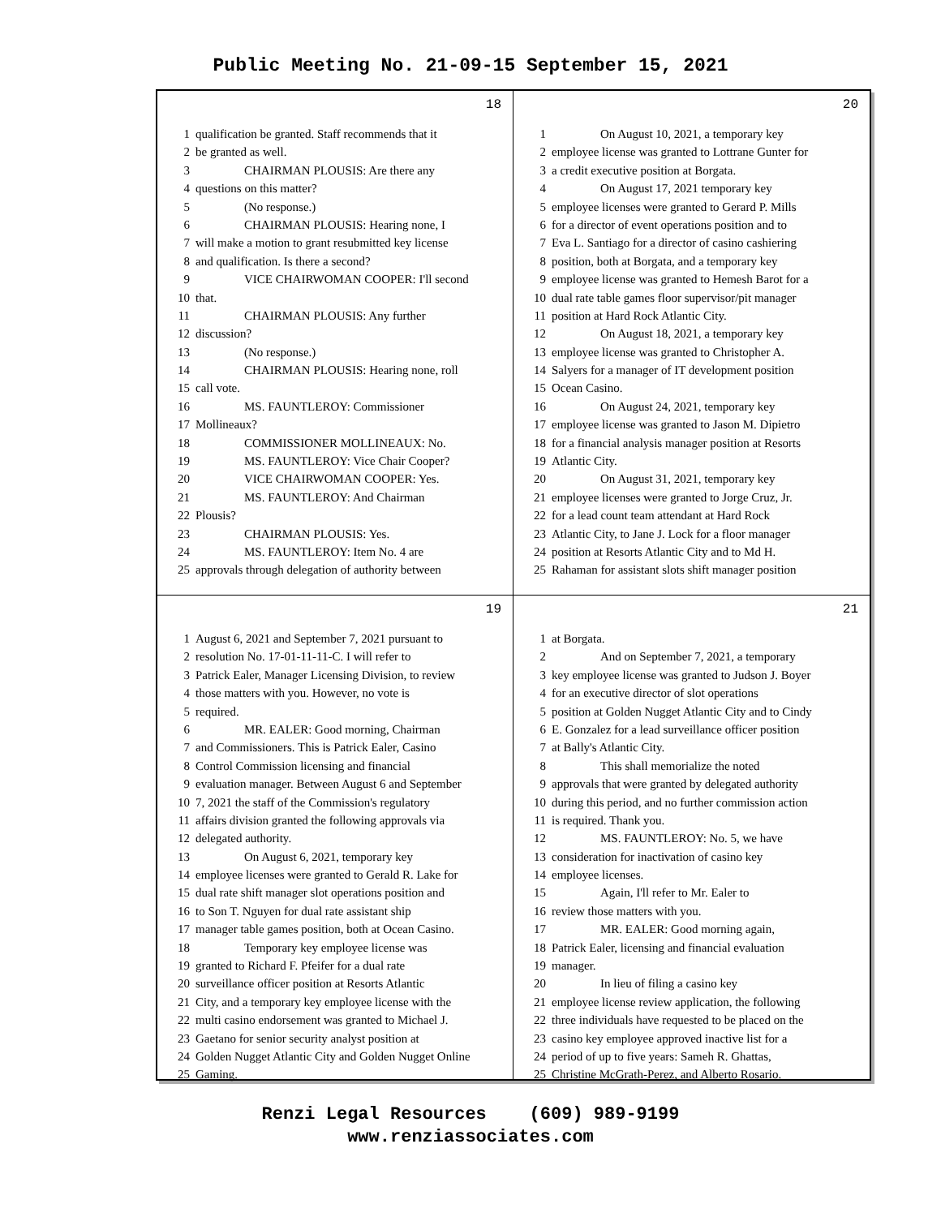Public Meeting No. 21-09-15 September 15, 2021
18
1 qualification be granted. Staff recommends that it
2 be granted as well.
3 CHAIRMAN PLOUSIS: Are there any
4 questions on this matter?
5 (No response.)
6 CHAIRMAN PLOUSIS: Hearing none, I
7 will make a motion to grant resubmitted key license
8 and qualification. Is there a second?
9 VICE CHAIRWOMAN COOPER: I'll second
10 that.
11 CHAIRMAN PLOUSIS: Any further
12 discussion?
13 (No response.)
14 CHAIRMAN PLOUSIS: Hearing none, roll
15 call vote.
16 MS. FAUNTLEROY: Commissioner
17 Mollineaux?
18 COMMISSIONER MOLLINEAUX: No.
19 MS. FAUNTLEROY: Vice Chair Cooper?
20 VICE CHAIRWOMAN COOPER: Yes.
21 MS. FAUNTLEROY: And Chairman
22 Plousis?
23 CHAIRMAN PLOUSIS: Yes.
24 MS. FAUNTLEROY: Item No. 4 are
25 approvals through delegation of authority between
20
1 On August 10, 2021, a temporary key
2 employee license was granted to Lottrane Gunter for
3 a credit executive position at Borgata.
4 On August 17, 2021 temporary key
5 employee licenses were granted to Gerard P. Mills
6 for a director of event operations position and to
7 Eva L. Santiago for a director of casino cashiering
8 position, both at Borgata, and a temporary key
9 employee license was granted to Hemesh Barot for a
10 dual rate table games floor supervisor/pit manager
11 position at Hard Rock Atlantic City.
12 On August 18, 2021, a temporary key
13 employee license was granted to Christopher A.
14 Salyers for a manager of IT development position
15 Ocean Casino.
16 On August 24, 2021, temporary key
17 employee license was granted to Jason M. Dipietro
18 for a financial analysis manager position at Resorts
19 Atlantic City.
20 On August 31, 2021, temporary key
21 employee licenses were granted to Jorge Cruz, Jr.
22 for a lead count team attendant at Hard Rock
23 Atlantic City, to Jane J. Lock for a floor manager
24 position at Resorts Atlantic City and to Md H.
25 Rahaman for assistant slots shift manager position
19
1 August 6, 2021 and September 7, 2021 pursuant to
2 resolution No. 17-01-11-11-C. I will refer to
3 Patrick Ealer, Manager Licensing Division, to review
4 those matters with you. However, no vote is
5 required.
6 MR. EALER: Good morning, Chairman
7 and Commissioners. This is Patrick Ealer, Casino
8 Control Commission licensing and financial
9 evaluation manager. Between August 6 and September
10 7, 2021 the staff of the Commission's regulatory
11 affairs division granted the following approvals via
12 delegated authority.
13 On August 6, 2021, temporary key
14 employee licenses were granted to Gerald R. Lake for
15 dual rate shift manager slot operations position and
16 to Son T. Nguyen for dual rate assistant ship
17 manager table games position, both at Ocean Casino.
18 Temporary key employee license was
19 granted to Richard F. Pfeifer for a dual rate
20 surveillance officer position at Resorts Atlantic
21 City, and a temporary key employee license with the
22 multi casino endorsement was granted to Michael J.
23 Gaetano for senior security analyst position at
24 Golden Nugget Atlantic City and Golden Nugget Online
25 Gaming.
21
1 at Borgata.
2 And on September 7, 2021, a temporary
3 key employee license was granted to Judson J. Boyer
4 for an executive director of slot operations
5 position at Golden Nugget Atlantic City and to Cindy
6 E. Gonzalez for a lead surveillance officer position
7 at Bally's Atlantic City.
8 This shall memorialize the noted
9 approvals that were granted by delegated authority
10 during this period, and no further commission action
11 is required. Thank you.
12 MS. FAUNTLEROY: No. 5, we have
13 consideration for inactivation of casino key
14 employee licenses.
15 Again, I'll refer to Mr. Ealer to
16 review those matters with you.
17 MR. EALER: Good morning again,
18 Patrick Ealer, licensing and financial evaluation
19 manager.
20 In lieu of filing a casino key
21 employee license review application, the following
22 three individuals have requested to be placed on the
23 casino key employee approved inactive list for a
24 period of up to five years: Sameh R. Ghattas,
25 Christine McGrath-Perez, and Alberto Rosario.
Renzi Legal Resources (609) 989-9199
www.renziassociates.com